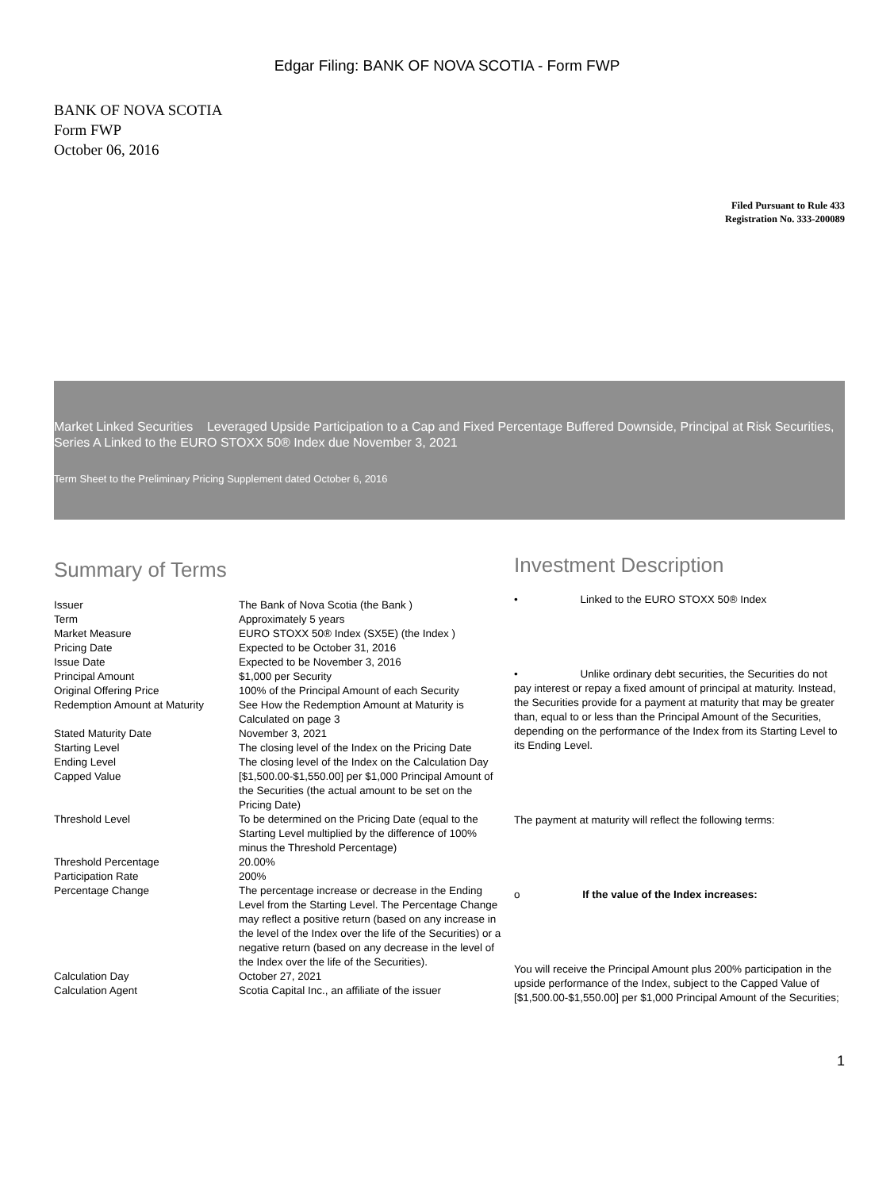Edgar Filing: BANK OF NOVA SCOTIA - Form FWP
BANK OF NOVA SCOTIA
Form FWP
October 06, 2016
Filed Pursuant to Rule 433
Registration No. 333-200089
Market Linked Securities Leveraged Upside Participation to a Cap and Fixed Percentage Buffered Downside, Principal at Risk Securities, Series A Linked to the EURO STOXX 50® Index due November 3, 2021
Term Sheet to the Preliminary Pricing Supplement dated October 6, 2016
Summary of Terms
| Issuer | The Bank of Nova Scotia (the Bank ) |
| Term | Approximately 5 years |
| Market Measure | EURO STOXX 50® Index (SX5E) (the Index ) |
| Pricing Date | Expected to be October 31, 2016 |
| Issue Date | Expected to be November 3, 2016 |
| Principal Amount | $1,000 per Security |
| Original Offering Price | 100% of the Principal Amount of each Security |
| Redemption Amount at Maturity | See How the Redemption Amount at Maturity is Calculated on page 3 |
| Stated Maturity Date | November 3, 2021 |
| Starting Level | The closing level of the Index on the Pricing Date |
| Ending Level | The closing level of the Index on the Calculation Day |
| Capped Value | [$1,500.00-$1,550.00] per $1,000 Principal Amount of the Securities (the actual amount to be set on the Pricing Date) |
| Threshold Level | To be determined on the Pricing Date (equal to the Starting Level multiplied by the difference of 100% minus the Threshold Percentage) |
| Threshold Percentage | 20.00% |
| Participation Rate | 200% |
| Percentage Change | The percentage increase or decrease in the Ending Level from the Starting Level. The Percentage Change may reflect a positive return (based on any increase in the level of the Index over the life of the Securities) or a negative return (based on any decrease in the level of the Index over the life of the Securities). |
| Calculation Day | October 27, 2021 |
| Calculation Agent | Scotia Capital Inc., an affiliate of the issuer |
Investment Description
• Linked to the EURO STOXX 50® Index
• Unlike ordinary debt securities, the Securities do not pay interest or repay a fixed amount of principal at maturity. Instead, the Securities provide for a payment at maturity that may be greater than, equal to or less than the Principal Amount of the Securities, depending on the performance of the Index from its Starting Level to its Ending Level.
The payment at maturity will reflect the following terms:
o If the value of the Index increases:
You will receive the Principal Amount plus 200% participation in the upside performance of the Index, subject to the Capped Value of [$1,500.00-$1,550.00] per $1,000 Principal Amount of the Securities;
1